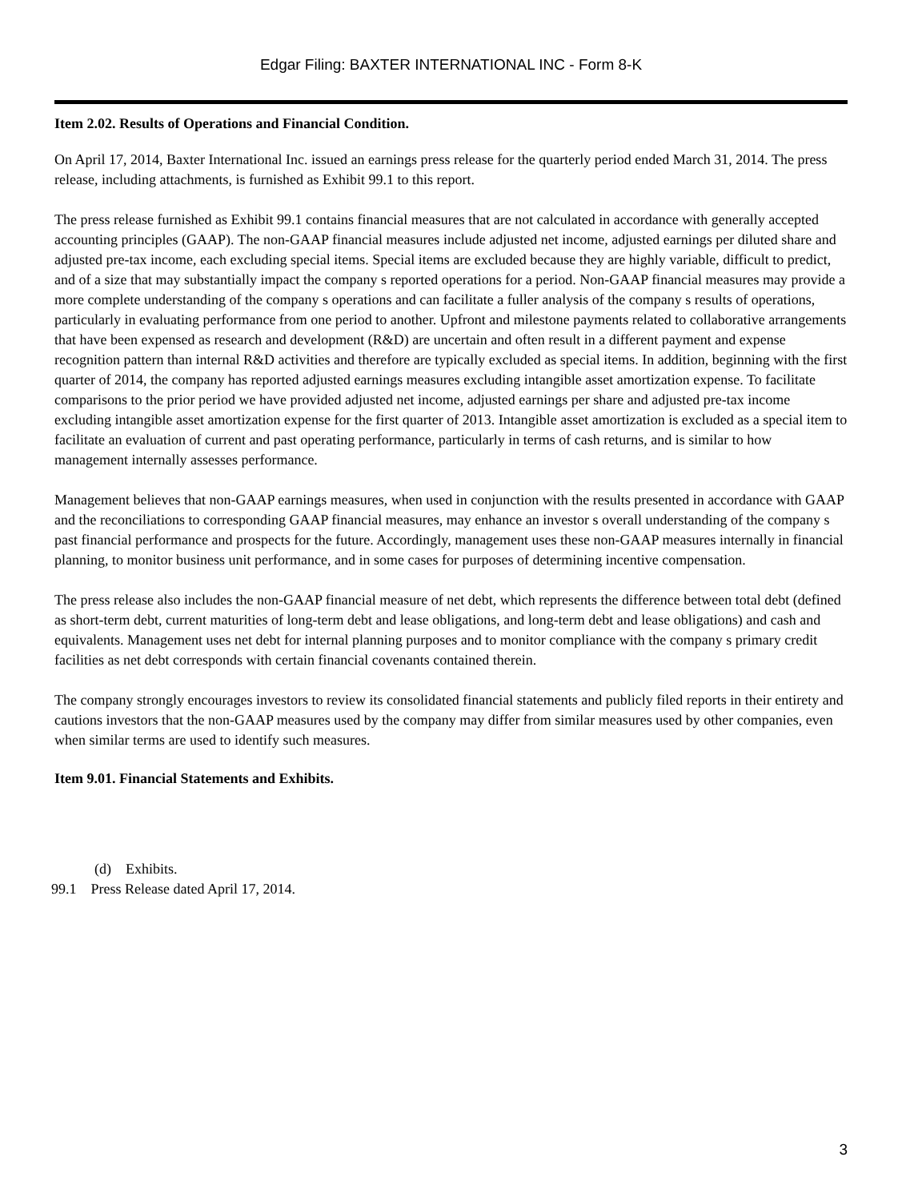Edgar Filing: BAXTER INTERNATIONAL INC - Form 8-K
Item 2.02. Results of Operations and Financial Condition.
On April 17, 2014, Baxter International Inc. issued an earnings press release for the quarterly period ended March 31, 2014. The press release, including attachments, is furnished as Exhibit 99.1 to this report.
The press release furnished as Exhibit 99.1 contains financial measures that are not calculated in accordance with generally accepted accounting principles (GAAP). The non-GAAP financial measures include adjusted net income, adjusted earnings per diluted share and adjusted pre-tax income, each excluding special items. Special items are excluded because they are highly variable, difficult to predict, and of a size that may substantially impact the company s reported operations for a period. Non-GAAP financial measures may provide a more complete understanding of the company s operations and can facilitate a fuller analysis of the company s results of operations, particularly in evaluating performance from one period to another. Upfront and milestone payments related to collaborative arrangements that have been expensed as research and development (R&D) are uncertain and often result in a different payment and expense recognition pattern than internal R&D activities and therefore are typically excluded as special items. In addition, beginning with the first quarter of 2014, the company has reported adjusted earnings measures excluding intangible asset amortization expense. To facilitate comparisons to the prior period we have provided adjusted net income, adjusted earnings per share and adjusted pre-tax income excluding intangible asset amortization expense for the first quarter of 2013. Intangible asset amortization is excluded as a special item to facilitate an evaluation of current and past operating performance, particularly in terms of cash returns, and is similar to how management internally assesses performance.
Management believes that non-GAAP earnings measures, when used in conjunction with the results presented in accordance with GAAP and the reconciliations to corresponding GAAP financial measures, may enhance an investor s overall understanding of the company s past financial performance and prospects for the future. Accordingly, management uses these non-GAAP measures internally in financial planning, to monitor business unit performance, and in some cases for purposes of determining incentive compensation.
The press release also includes the non-GAAP financial measure of net debt, which represents the difference between total debt (defined as short-term debt, current maturities of long-term debt and lease obligations, and long-term debt and lease obligations) and cash and equivalents. Management uses net debt for internal planning purposes and to monitor compliance with the company s primary credit facilities as net debt corresponds with certain financial covenants contained therein.
The company strongly encourages investors to review its consolidated financial statements and publicly filed reports in their entirety and cautions investors that the non-GAAP measures used by the company may differ from similar measures used by other companies, even when similar terms are used to identify such measures.
Item 9.01. Financial Statements and Exhibits.
(d) Exhibits.
99.1 Press Release dated April 17, 2014.
3